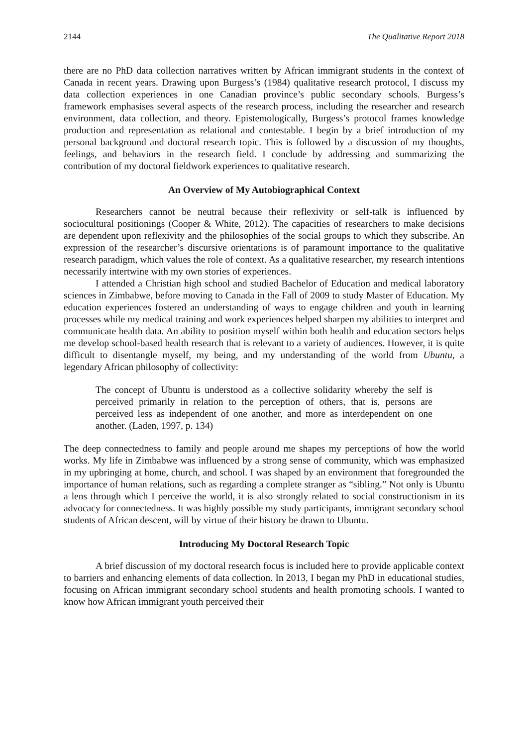2144 The Qualitative Report 2018
there are no PhD data collection narratives written by African immigrant students in the context of Canada in recent years. Drawing upon Burgess’s (1984) qualitative research protocol, I discuss my data collection experiences in one Canadian province’s public secondary schools. Burgess’s framework emphasises several aspects of the research process, including the researcher and research environment, data collection, and theory. Epistemologically, Burgess’s protocol frames knowledge production and representation as relational and contestable. I begin by a brief introduction of my personal background and doctoral research topic. This is followed by a discussion of my thoughts, feelings, and behaviors in the research field. I conclude by addressing and summarizing the contribution of my doctoral fieldwork experiences to qualitative research.
An Overview of My Autobiographical Context
Researchers cannot be neutral because their reflexivity or self-talk is influenced by sociocultural positionings (Cooper & White, 2012). The capacities of researchers to make decisions are dependent upon reflexivity and the philosophies of the social groups to which they subscribe. An expression of the researcher’s discursive orientations is of paramount importance to the qualitative research paradigm, which values the role of context. As a qualitative researcher, my research intentions necessarily intertwine with my own stories of experiences.
I attended a Christian high school and studied Bachelor of Education and medical laboratory sciences in Zimbabwe, before moving to Canada in the Fall of 2009 to study Master of Education. My education experiences fostered an understanding of ways to engage children and youth in learning processes while my medical training and work experiences helped sharpen my abilities to interpret and communicate health data. An ability to position myself within both health and education sectors helps me develop school-based health research that is relevant to a variety of audiences. However, it is quite difficult to disentangle myself, my being, and my understanding of the world from Ubuntu, a legendary African philosophy of collectivity:
The concept of Ubuntu is understood as a collective solidarity whereby the self is perceived primarily in relation to the perception of others, that is, persons are perceived less as independent of one another, and more as interdependent on one another. (Laden, 1997, p. 134)
The deep connectedness to family and people around me shapes my perceptions of how the world works. My life in Zimbabwe was influenced by a strong sense of community, which was emphasized in my upbringing at home, church, and school. I was shaped by an environment that foregrounded the importance of human relations, such as regarding a complete stranger as “sibling.” Not only is Ubuntu a lens through which I perceive the world, it is also strongly related to social constructionism in its advocacy for connectedness. It was highly possible my study participants, immigrant secondary school students of African descent, will by virtue of their history be drawn to Ubuntu.
Introducing My Doctoral Research Topic
A brief discussion of my doctoral research focus is included here to provide applicable context to barriers and enhancing elements of data collection. In 2013, I began my PhD in educational studies, focusing on African immigrant secondary school students and health promoting schools. I wanted to know how African immigrant youth perceived their